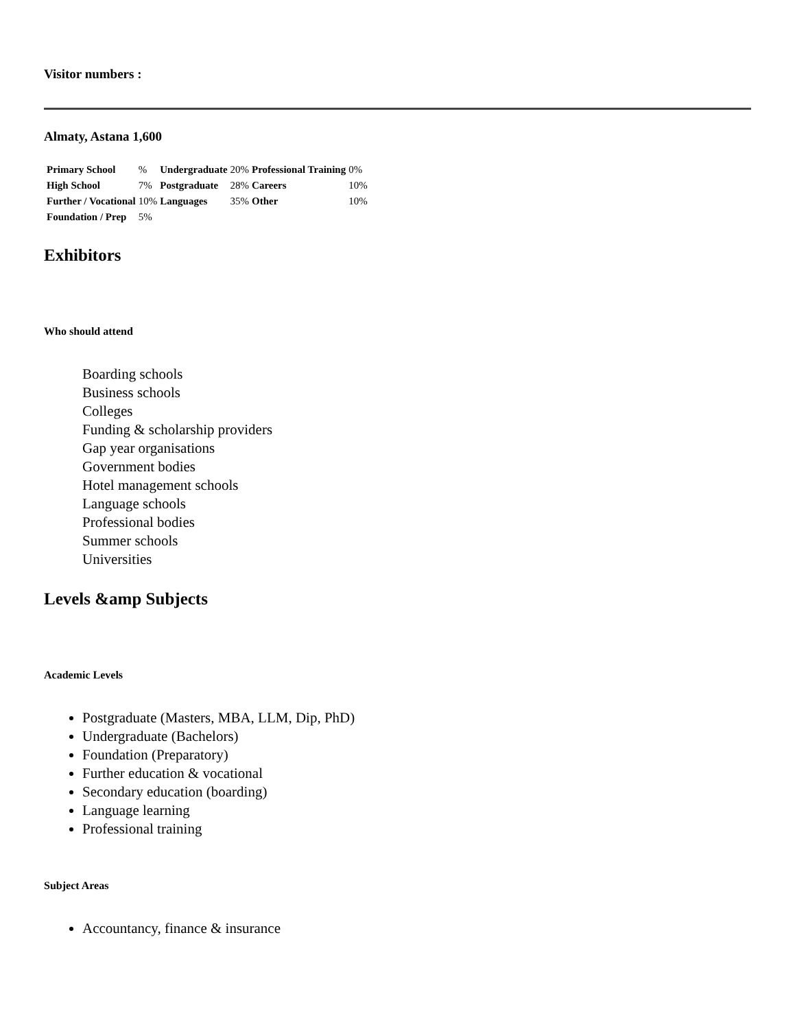Visitor numbers :
Almaty, Astana 1,600
| Primary School | % | Undergraduate | 20% | Professional Training | 0% |
| High School | 7% | Postgraduate | 28% | Careers | 10% |
| Further / Vocational | 10% | Languages | 35% | Other | 10% |
| Foundation / Prep | 5% | | | | |
Exhibitors
Who should attend
Boarding schools
Business schools
Colleges
Funding & scholarship providers
Gap year organisations
Government bodies
Hotel management schools
Language schools
Professional bodies
Summer schools
Universities
Levels &amp Subjects
Academic Levels
Postgraduate (Masters, MBA, LLM, Dip, PhD)
Undergraduate (Bachelors)
Foundation (Preparatory)
Further education & vocational
Secondary education (boarding)
Language learning
Professional training
Subject Areas
Accountancy, finance & insurance